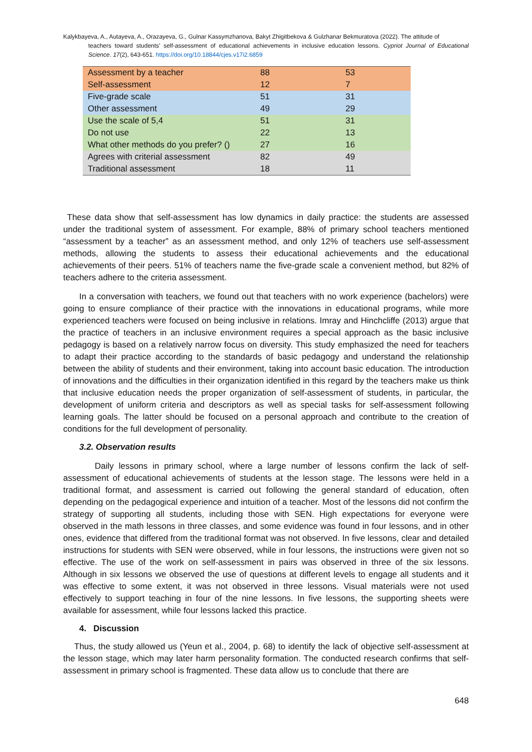Kalykbayeva, A., Autayeva, A., Orazayeva, G., Gulnar Kassymzhanova, Bakyt Zhigitbekova & Gulzhanar Bekmuratova (2022). The attitude of
teachers toward students’ self-assessment of educational achievements in inclusive education lessons. Cypriot Journal of Educational Science. 17(2), 643-651. https://doi.org/10.18844/cjes.v17i2.6859
| Assessment by a teacher | 88 | 53 |
| Self-assessment | 12 | 7 |
| Five-grade scale | 51 | 31 |
| Other assessment | 49 | 29 |
| Use the scale of 5,4 | 51 | 31 |
| Do not use | 22 | 13 |
| What other methods do you prefer? () | 27 | 16 |
| Agrees with criterial assessment | 82 | 49 |
| Traditional assessment | 18 | 11 |
These data show that self-assessment has low dynamics in daily practice: the students are assessed under the traditional system of assessment. For example, 88% of primary school teachers mentioned “assessment by a teacher” as an assessment method, and only 12% of teachers use self-assessment methods, allowing the students to assess their educational achievements and the educational achievements of their peers. 51% of teachers name the five-grade scale a convenient method, but 82% of teachers adhere to the criteria assessment.
In a conversation with teachers, we found out that teachers with no work experience (bachelors) were going to ensure compliance of their practice with the innovations in educational programs, while more experienced teachers were focused on being inclusive in relations. Imray and Hinchcliffe (2013) argue that the practice of teachers in an inclusive environment requires a special approach as the basic inclusive pedagogy is based on a relatively narrow focus on diversity. This study emphasized the need for teachers to adapt their practice according to the standards of basic pedagogy and understand the relationship between the ability of students and their environment, taking into account basic education. The introduction of innovations and the difficulties in their organization identified in this regard by the teachers make us think that inclusive education needs the proper organization of self-assessment of students, in particular, the development of uniform criteria and descriptors as well as special tasks for self-assessment following learning goals. The latter should be focused on a personal approach and contribute to the creation of conditions for the full development of personality.
3.2. Observation results
Daily lessons in primary school, where a large number of lessons confirm the lack of self-assessment of educational achievements of students at the lesson stage. The lessons were held in a traditional format, and assessment is carried out following the general standard of education, often depending on the pedagogical experience and intuition of a teacher. Most of the lessons did not confirm the strategy of supporting all students, including those with SEN. High expectations for everyone were observed in the math lessons in three classes, and some evidence was found in four lessons, and in other ones, evidence that differed from the traditional format was not observed. In five lessons, clear and detailed instructions for students with SEN were observed, while in four lessons, the instructions were given not so effective. The use of the work on self-assessment in pairs was observed in three of the six lessons. Although in six lessons we observed the use of questions at different levels to engage all students and it was effective to some extent, it was not observed in three lessons. Visual materials were not used effectively to support teaching in four of the nine lessons. In five lessons, the supporting sheets were available for assessment, while four lessons lacked this practice.
4. Discussion
Thus, the study allowed us (Yeun et al., 2004, p. 68) to identify the lack of objective self-assessment at the lesson stage, which may later harm personality formation. The conducted research confirms that self-assessment in primary school is fragmented. These data allow us to conclude that there are
648